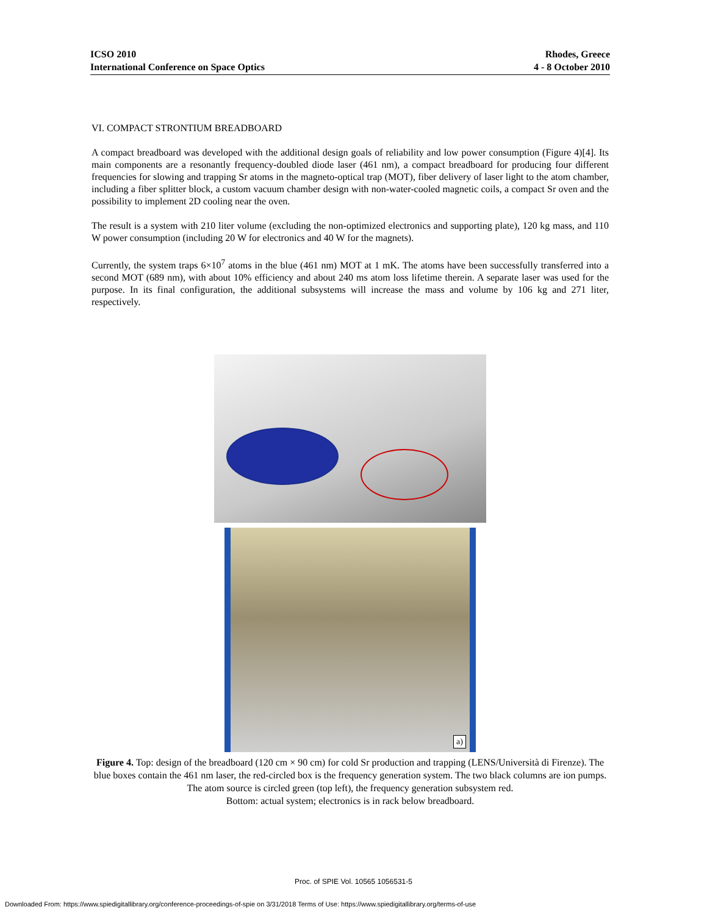ICSO 2010
International Conference on Space Optics
Rhodes, Greece
4 - 8 October 2010
VI. COMPACT STRONTIUM BREADBOARD
A compact breadboard was developed with the additional design goals of reliability and low power consumption (Figure 4)[4]. Its main components are a resonantly frequency-doubled diode laser (461 nm), a compact breadboard for producing four different frequencies for slowing and trapping Sr atoms in the magneto-optical trap (MOT), fiber delivery of laser light to the atom chamber, including a fiber splitter block, a custom vacuum chamber design with non-water-cooled magnetic coils, a compact Sr oven and the possibility to implement 2D cooling near the oven.
The result is a system with 210 liter volume (excluding the non-optimized electronics and supporting plate), 120 kg mass, and 110 W power consumption (including 20 W for electronics and 40 W for the magnets).
Currently, the system traps 6×10<sup>7</sup> atoms in the blue (461 nm) MOT at 1 mK. The atoms have been successfully transferred into a second MOT (689 nm), with about 10% efficiency and about 240 ms atom loss lifetime therein. A separate laser was used for the purpose. In its final configuration, the additional subsystems will increase the mass and volume by 106 kg and 271 liter, respectively.
a)
Figure 4. Top: design of the breadboard (120 cm × 90 cm) for cold Sr production and trapping (LENS/Università di Firenze). The blue boxes contain the 461 nm laser, the red-circled box is the frequency generation system. The two black columns are ion pumps. The atom source is circled green (top left), the frequency generation subsystem red.
Bottom: actual system; electronics is in rack below breadboard.
Proc. of SPIE Vol. 10565 1056531-5
Downloaded From: https://www.spiedigitallibrary.org/conference-proceedings-of-spie on 3/31/2018 Terms of Use: https://www.spiedigitallibrary.org/terms-of-use